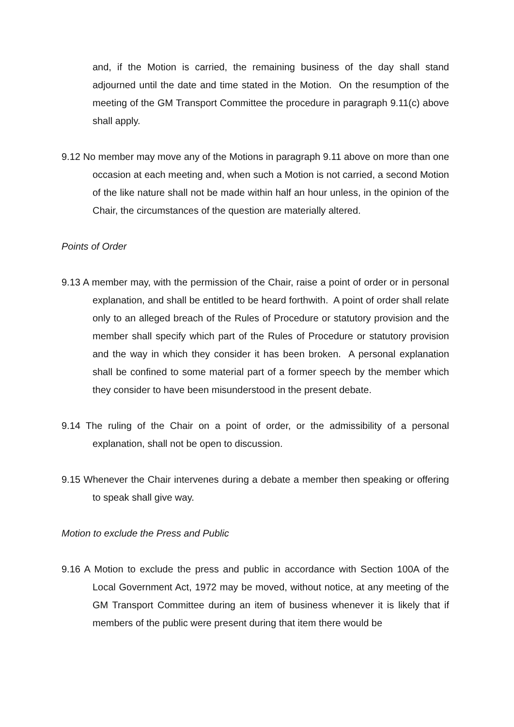and, if the Motion is carried, the remaining business of the day shall stand adjourned until the date and time stated in the Motion. On the resumption of the meeting of the GM Transport Committee the procedure in paragraph 9.11(c) above shall apply.
9.12 No member may move any of the Motions in paragraph 9.11 above on more than one occasion at each meeting and, when such a Motion is not carried, a second Motion of the like nature shall not be made within half an hour unless, in the opinion of the Chair, the circumstances of the question are materially altered.
Points of Order
9.13 A member may, with the permission of the Chair, raise a point of order or in personal explanation, and shall be entitled to be heard forthwith. A point of order shall relate only to an alleged breach of the Rules of Procedure or statutory provision and the member shall specify which part of the Rules of Procedure or statutory provision and the way in which they consider it has been broken. A personal explanation shall be confined to some material part of a former speech by the member which they consider to have been misunderstood in the present debate.
9.14 The ruling of the Chair on a point of order, or the admissibility of a personal explanation, shall not be open to discussion.
9.15 Whenever the Chair intervenes during a debate a member then speaking or offering to speak shall give way.
Motion to exclude the Press and Public
9.16 A Motion to exclude the press and public in accordance with Section 100A of the Local Government Act, 1972 may be moved, without notice, at any meeting of the GM Transport Committee during an item of business whenever it is likely that if members of the public were present during that item there would be